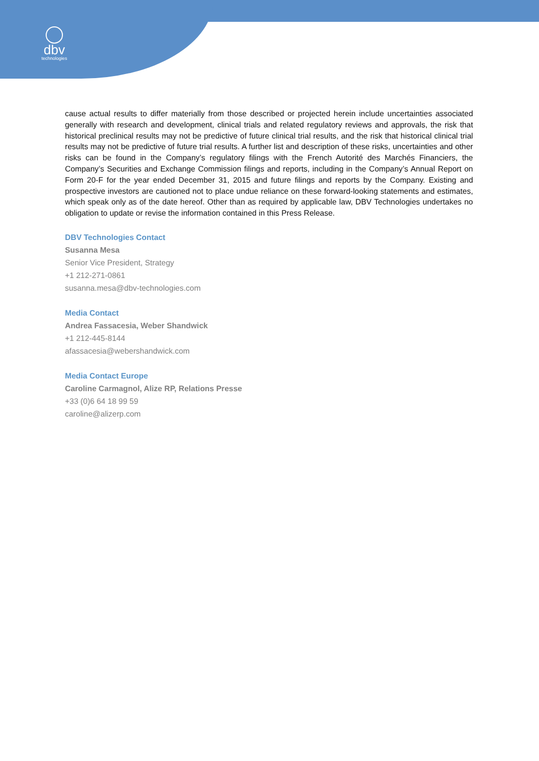dbv
technologies
cause actual results to differ materially from those described or projected herein include uncertainties associated generally with research and development, clinical trials and related regulatory reviews and approvals, the risk that historical preclinical results may not be predictive of future clinical trial results, and the risk that historical clinical trial results may not be predictive of future trial results. A further list and description of these risks, uncertainties and other risks can be found in the Company’s regulatory filings with the French Autorité des Marchés Financiers, the Company’s Securities and Exchange Commission filings and reports, including in the Company’s Annual Report on Form 20-F for the year ended December 31, 2015 and future filings and reports by the Company. Existing and prospective investors are cautioned not to place undue reliance on these forward-looking statements and estimates, which speak only as of the date hereof. Other than as required by applicable law, DBV Technologies undertakes no obligation to update or revise the information contained in this Press Release.
DBV Technologies Contact
Susanna Mesa
Senior Vice President, Strategy
+1 212-271-0861
susanna.mesa@dbv-technologies.com
Media Contact
Andrea Fassacesia, Weber Shandwick
+1 212-445-8144
afassacesia@webershandwick.com
Media Contact Europe
Caroline Carmagnol, Alize RP, Relations Presse
+33 (0)6 64 18 99 59
caroline@alizerp.com